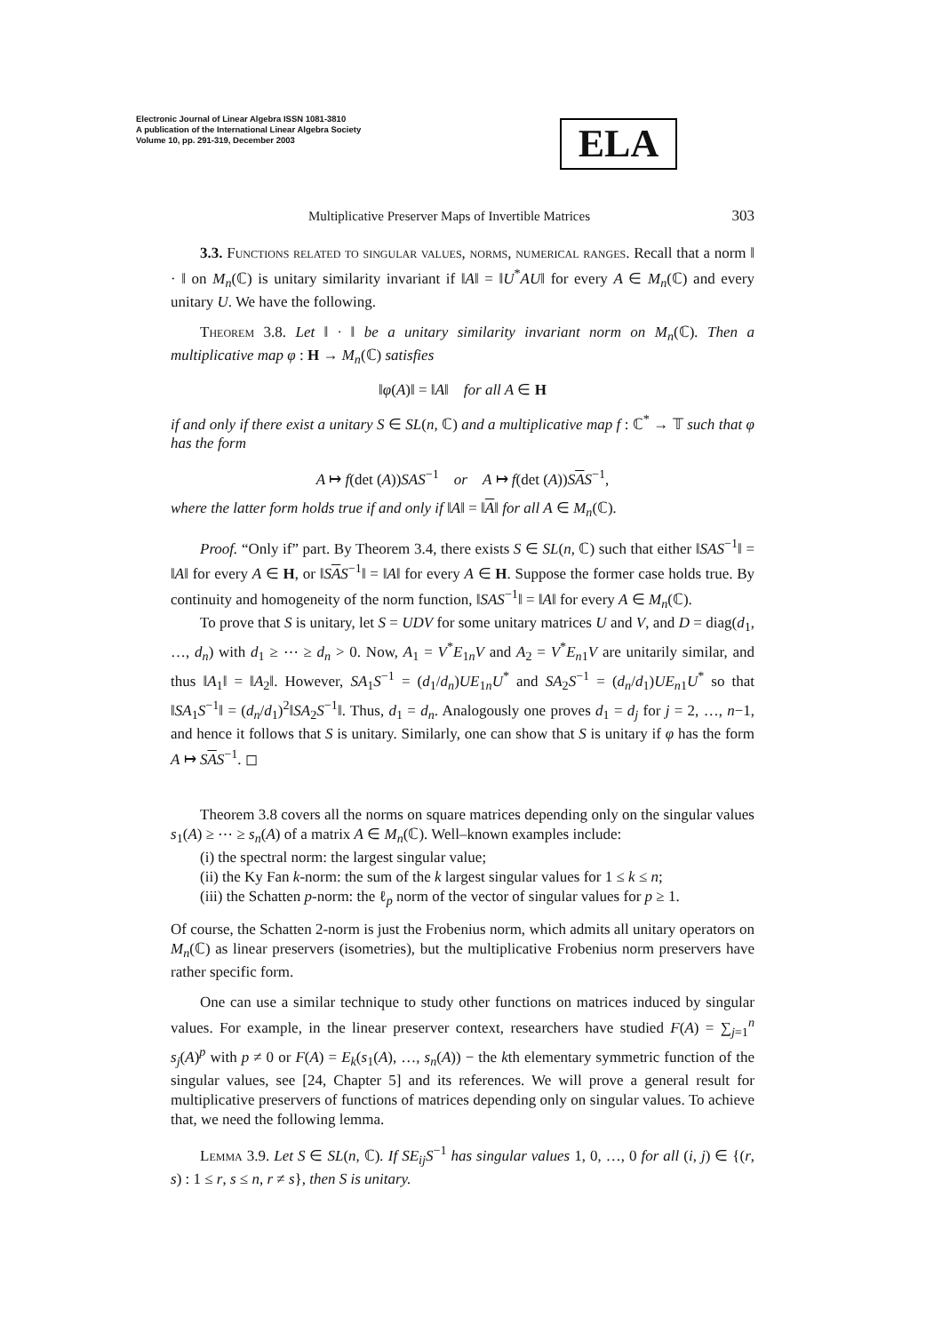Electronic Journal of Linear Algebra ISSN 1081-3810
A publication of the International Linear Algebra Society
Volume 10, pp. 291-319, December 2003
ELA
Multiplicative Preserver Maps of Invertible Matrices 303
3.3. Functions related to singular values, norms, numerical ranges. Recall that a norm ‖ · ‖ on M<sub>n</sub>(ℂ) is unitary similarity invariant if ‖A‖ = ‖U<sup>*</sup>AU‖ for every A ∈ M<sub>n</sub>(ℂ) and every unitary U. We have the following.
Theorem 3.8. Let ‖ · ‖ be a unitary similarity invariant norm on M<sub>n</sub>(ℂ). Then a multiplicative map φ : H → M<sub>n</sub>(ℂ) satisfies
‖φ(A)‖ = ‖A‖ for all A ∈ H
if and only if there exist a unitary S ∈ SL(n, ℂ) and a multiplicative map f : ℂ<sup>*</sup> → 𝕋 such that φ has the form
A ↦ f(det (A))SAS<sup>−1</sup> or A ↦ f(det (A))SAS<sup>−1</sup>,
where the latter form holds true if and only if ‖A‖ = ‖A‖ for all A ∈ M<sub>n</sub>(ℂ).
Proof. “Only if” part. By Theorem 3.4, there exists S ∈ SL(n, ℂ) such that either ‖SAS<sup>−1</sup>‖ = ‖A‖ for every A ∈ H, or ‖SAS<sup>−1</sup>‖ = ‖A‖ for every A ∈ H. Suppose the former case holds true. By continuity and homogeneity of the norm function, ‖SAS<sup>−1</sup>‖ = ‖A‖ for every A ∈ M<sub>n</sub>(ℂ).
To prove that S is unitary, let S = UDV for some unitary matrices U and V, and D = diag(d<sub>1</sub>, …, d<sub>n</sub>) with d<sub>1</sub> ≥ ⋯ ≥ d<sub>n</sub> > 0. Now, A<sub>1</sub> = V<sup>*</sup>E<sub>1n</sub>V and A<sub>2</sub> = V<sup>*</sup>E<sub>n1</sub>V are unitarily similar, and thus ‖A<sub>1</sub>‖ = ‖A<sub>2</sub>‖. However, SA<sub>1</sub>S<sup>−1</sup> = (d<sub>1</sub>/d<sub>n</sub>)UE<sub>1n</sub>U<sup>*</sup> and SA<sub>2</sub>S<sup>−1</sup> = (d<sub>n</sub>/d<sub>1</sub>)UE<sub>n1</sub>U<sup>*</sup> so that ‖SA<sub>1</sub>S<sup>−1</sup>‖ = (d<sub>n</sub>/d<sub>1</sub>)<sup>2</sup>‖SA<sub>2</sub>S<sup>−1</sup>‖. Thus, d<sub>1</sub> = d<sub>n</sub>. Analogously one proves d<sub>1</sub> = d<sub>j</sub> for j = 2, …, n−1, and hence it follows that S is unitary. Similarly, one can show that S is unitary if φ has the form A ↦ SAS<sup>−1</sup>. ◻
Theorem 3.8 covers all the norms on square matrices depending only on the singular values s<sub>1</sub>(A) ≥ ⋯ ≥ s<sub>n</sub>(A) of a matrix A ∈ M<sub>n</sub>(ℂ). Well–known examples include:
(i) the spectral norm: the largest singular value;
(ii) the Ky Fan k-norm: the sum of the k largest singular values for 1 ≤ k ≤ n;
(iii) the Schatten p-norm: the ℓ<sub>p</sub> norm of the vector of singular values for p ≥ 1.
Of course, the Schatten 2-norm is just the Frobenius norm, which admits all unitary operators on M<sub>n</sub>(ℂ) as linear preservers (isometries), but the multiplicative Frobenius norm preservers have rather specific form.
One can use a similar technique to study other functions on matrices induced by singular values. For example, in the linear preserver context, researchers have studied F(A) = ∑<sub>j=1</sub><sup>n</sup> s<sub>j</sub>(A)<sup>p</sup> with p ≠ 0 or F(A) = E<sub>k</sub>(s<sub>1</sub>(A), …, s<sub>n</sub>(A)) − the kth elementary symmetric function of the singular values, see [24, Chapter 5] and its references. We will prove a general result for multiplicative preservers of functions of matrices depending only on singular values. To achieve that, we need the following lemma.
Lemma 3.9. Let S ∈ SL(n, ℂ). If SE<sub>ij</sub>S<sup>−1</sup> has singular values 1, 0, …, 0 for all (i, j) ∈ {(r, s) : 1 ≤ r, s ≤ n, r ≠ s}, then S is unitary.